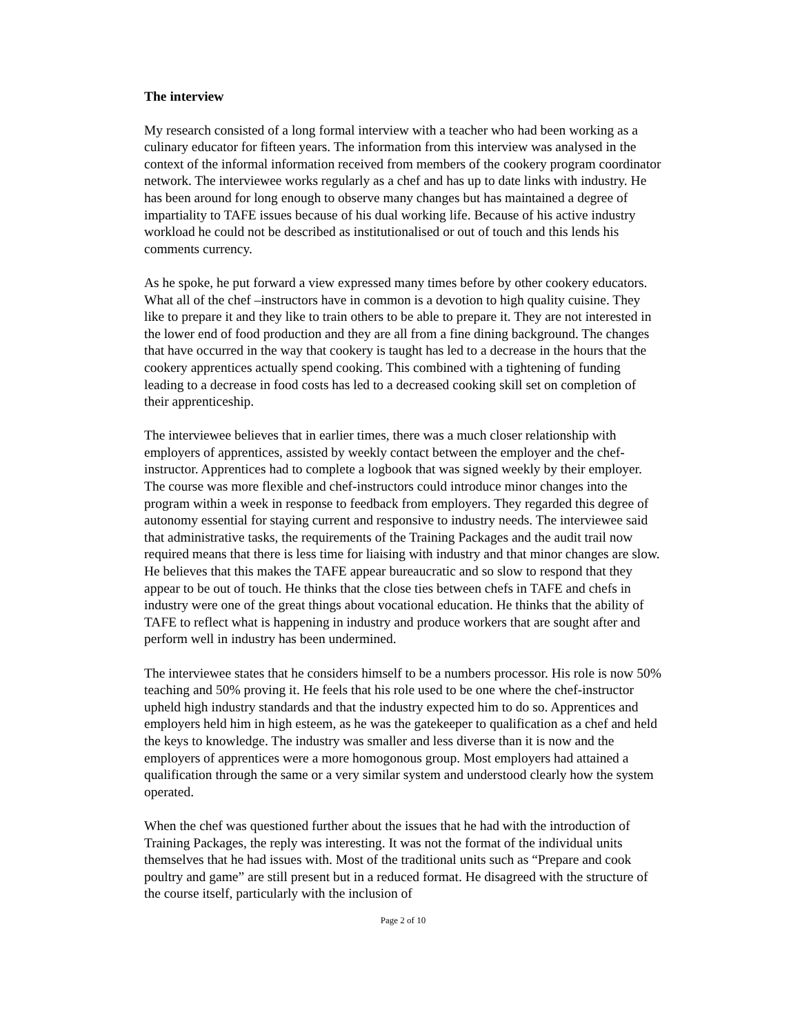The interview
My research consisted of a long formal interview with a teacher who had been working as a culinary educator for fifteen years. The information from this interview was analysed in the context of the informal information received from members of the cookery program coordinator network. The interviewee works regularly as a chef and has up to date links with industry. He has been around for long enough to observe many changes but has maintained a degree of impartiality to TAFE issues because of his dual working life. Because of his active industry workload he could not be described as institutionalised or out of touch and this lends his comments currency.
As he spoke, he put forward a view expressed many times before by other cookery educators. What all of the chef –instructors have in common is a devotion to high quality cuisine. They like to prepare it and they like to train others to be able to prepare it. They are not interested in the lower end of food production and they are all from a fine dining background. The changes that have occurred in the way that cookery is taught has led to a decrease in the hours that the cookery apprentices actually spend cooking. This combined with a tightening of funding leading to a decrease in food costs has led to a decreased cooking skill set on completion of their apprenticeship.
The interviewee believes that in earlier times, there was a much closer relationship with employers of apprentices, assisted by weekly contact between the employer and the chef-instructor. Apprentices had to complete a logbook that was signed weekly by their employer. The course was more flexible and chef-instructors could introduce minor changes into the program within a week in response to feedback from employers. They regarded this degree of autonomy essential for staying current and responsive to industry needs. The interviewee said that administrative tasks, the requirements of the Training Packages and the audit trail now required means that there is less time for liaising with industry and that minor changes are slow. He believes that this makes the TAFE appear bureaucratic and so slow to respond that they appear to be out of touch. He thinks that the close ties between chefs in TAFE and chefs in industry were one of the great things about vocational education. He thinks that the ability of TAFE to reflect what is happening in industry and produce workers that are sought after and perform well in industry has been undermined.
The interviewee states that he considers himself to be a numbers processor. His role is now 50% teaching and 50% proving it. He feels that his role used to be one where the chef-instructor upheld high industry standards and that the industry expected him to do so. Apprentices and employers held him in high esteem, as he was the gatekeeper to qualification as a chef and held the keys to knowledge. The industry was smaller and less diverse than it is now and the employers of apprentices were a more homogonous group. Most employers had attained a qualification through the same or a very similar system and understood clearly how the system operated.
When the chef was questioned further about the issues that he had with the introduction of Training Packages, the reply was interesting. It was not the format of the individual units themselves that he had issues with. Most of the traditional units such as “Prepare and cook poultry and game” are still present but in a reduced format. He disagreed with the structure of the course itself, particularly with the inclusion of
Page 2 of 10